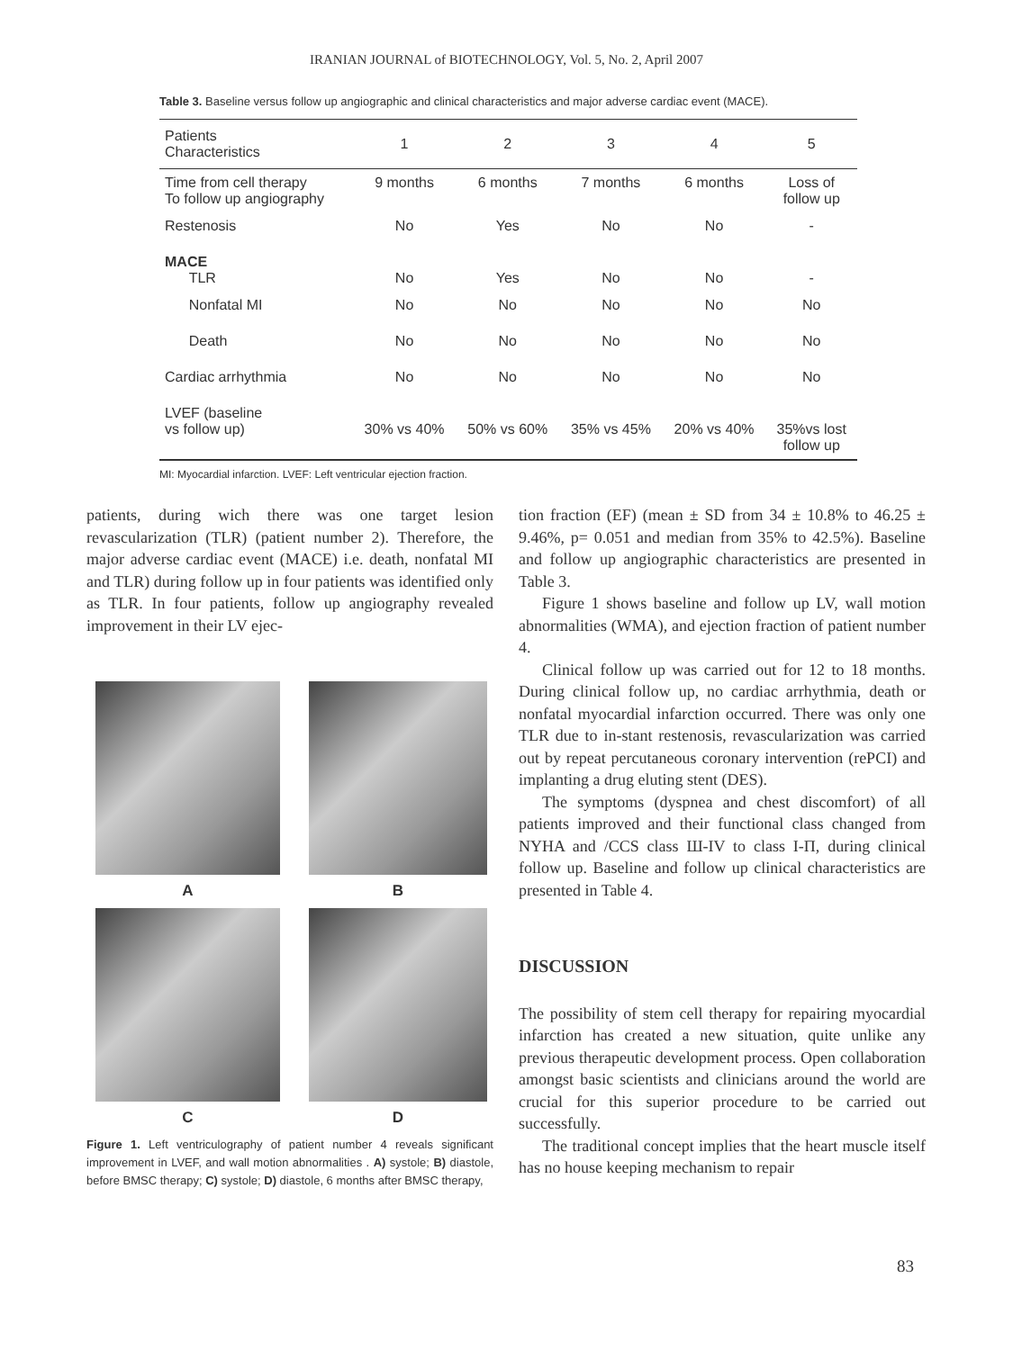IRANIAN JOURNAL of BIOTECHNOLOGY, Vol. 5, No. 2, April 2007
Table 3. Baseline versus follow up angiographic and clinical characteristics and major adverse cardiac event (MACE).
| Patients Characteristics | 1 | 2 | 3 | 4 | 5 |
| --- | --- | --- | --- | --- | --- |
| Time from cell therapy To follow up angiography | 9 months | 6 months | 7 months | 6 months | Loss of follow up |
| Restenosis | No | Yes | No | No | - |
| MACE TLR | No | Yes | No | No | - |
| Nonfatal MI | No | No | No | No | No |
| Death | No | No | No | No | No |
| Cardiac arrhythmia | No | No | No | No | No |
| LVEF (baseline vs follow up) | 30% vs 40% | 50% vs 60% | 35% vs 45% | 20% vs 40% | 35%vs lost follow up |
MI: Myocardial infarction. LVEF: Left ventricular ejection fraction.
patients, during wich there was one target lesion revascularization (TLR) (patient number 2). Therefore, the major adverse cardiac event (MACE) i.e. death, nonfatal MI and TLR) during follow up in four patients was identified only as TLR. In four patients, follow up angiography revealed improvement in their LV ejec-
A
B
C
D
Figure 1. Left ventriculography of patient number 4 reveals significant improvement in LVEF, and wall motion abnormalities . A) systole; B) diastole, before BMSC therapy; C) systole; D) diastole, 6 months after BMSC therapy,
tion fraction (EF) (mean ± SD from 34 ± 10.8% to 46.25 ± 9.46%, p= 0.051 and median from 35% to 42.5%). Baseline and follow up angiographic characteristics are presented in Table 3.
Figure 1 shows baseline and follow up LV, wall motion abnormalities (WMA), and ejection fraction of patient number 4.
Clinical follow up was carried out for 12 to 18 months. During clinical follow up, no cardiac arrhythmia, death or nonfatal myocardial infarction occurred. There was only one TLR due to in-stant restenosis, revascularization was carried out by repeat percutaneous coronary intervention (rePCI) and implanting a drug eluting stent (DES).
The symptoms (dyspnea and chest discomfort) of all patients improved and their functional class changed from NYHA and /CCS class Ш-IV to class I-П, during clinical follow up. Baseline and follow up clinical characteristics are presented in Table 4.
DISCUSSION
The possibility of stem cell therapy for repairing myocardial infarction has created a new situation, quite unlike any previous therapeutic development process. Open collaboration amongst basic scientists and clinicians around the world are crucial for this superior procedure to be carried out successfully.
The traditional concept implies that the heart muscle itself has no house keeping mechanism to repair
83